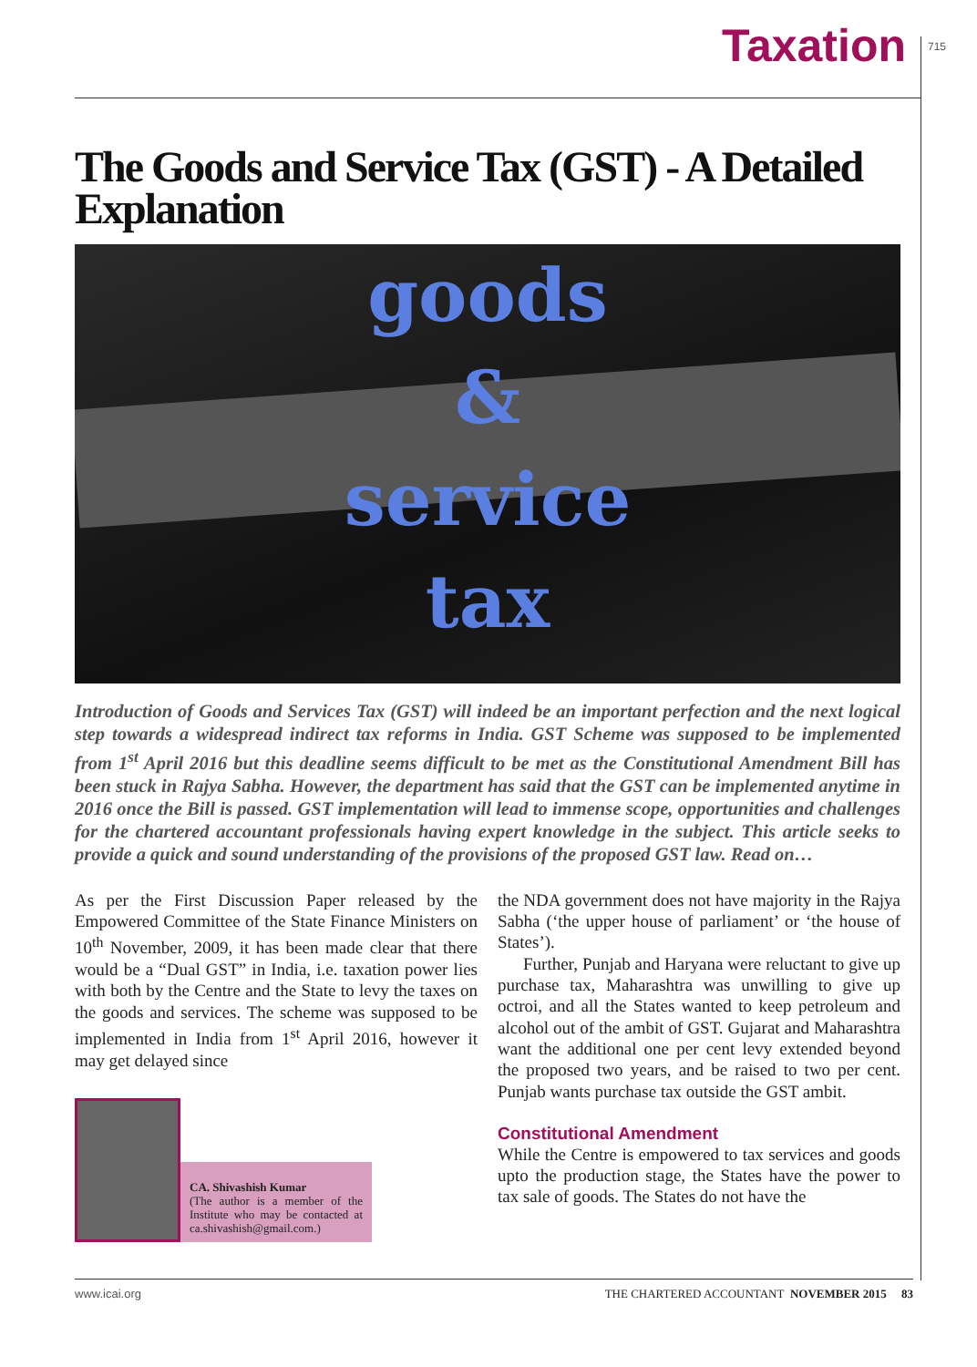715
Taxation
The Goods and Service Tax (GST) - A Detailed Explanation
goods
&
service
tax
Introduction of Goods and Services Tax (GST) will indeed be an important perfection and the next logical step towards a widespread indirect tax reforms in India. GST Scheme was supposed to be implemented from 1<sup>st</sup> April 2016 but this deadline seems difficult to be met as the Constitutional Amendment Bill has been stuck in Rajya Sabha. However, the department has said that the GST can be implemented anytime in 2016 once the Bill is passed. GST implementation will lead to immense scope, opportunities and challenges for the chartered accountant professionals having expert knowledge in the subject. This article seeks to provide a quick and sound understanding of the provisions of the proposed GST law. Read on…
As per the First Discussion Paper released by the Empowered Committee of the State Finance Ministers on 10<sup>th</sup> November, 2009, it has been made clear that there would be a “Dual GST” in India, i.e. taxation power lies with both by the Centre and the State to levy the taxes on the goods and services. The scheme was supposed to be implemented in India from 1<sup>st</sup> April 2016, however it may get delayed since
CA. Shivashish Kumar
(The author is a member of the Institute who may be contacted at ca.shivashish@gmail.com.)
the NDA government does not have majority in the Rajya Sabha (‘the upper house of parliament’ or ‘the house of States’).
Further, Punjab and Haryana were reluctant to give up purchase tax, Maharashtra was unwilling to give up octroi, and all the States wanted to keep petroleum and alcohol out of the ambit of GST. Gujarat and Maharashtra want the additional one per cent levy extended beyond the proposed two years, and be raised to two per cent. Punjab wants purchase tax outside the GST ambit.
Constitutional Amendment
While the Centre is empowered to tax services and goods upto the production stage, the States have the power to tax sale of goods. The States do not have the
www.icai.org THE CHARTERED ACCOUNTANT NOVEMBER 2015 83